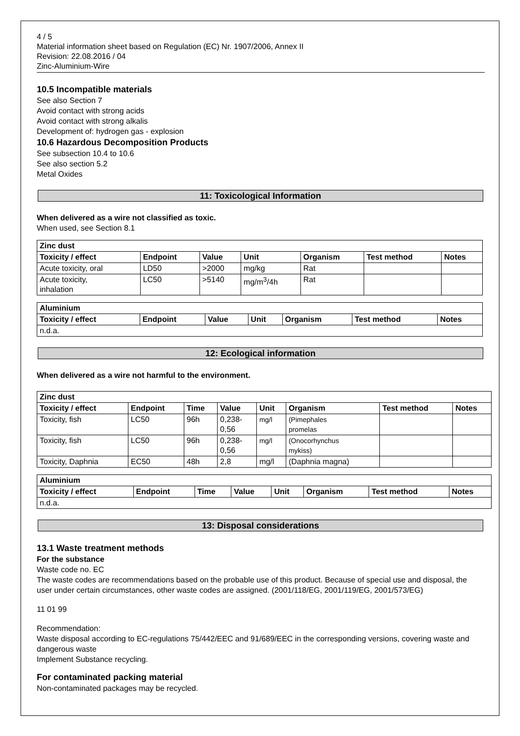4 / 5
Material information sheet based on Regulation (EC) Nr. 1907/2006, Annex II
Revision: 22.08.2016 / 04
Zinc-Aluminium-Wire
10.5 Incompatible materials
See also Section 7
Avoid contact with strong acids
Avoid contact with strong alkalis
Development of: hydrogen gas - explosion
10.6 Hazardous Decomposition Products
See subsection 10.4 to 10.6
See also section 5.2
Metal Oxides
11: Toxicological Information
When delivered as a wire not classified as toxic.
When used, see Section 8.1
| Zinc dust | | | | | | |
| --- | --- | --- | --- | --- | --- | --- |
| Toxicity / effect | Endpoint | Value | Unit | Organism | Test method | Notes |
| Acute toxicity, oral | LD50 | >2000 | mg/kg | Rat | | |
| Acute toxicity, inhalation | LC50 | >5140 | mg/m<sup>3</sup>/4h | Rat | | |
| Aluminium | | | | | | |
| --- | --- | --- | --- | --- | --- | --- |
| Toxicity / effect | Endpoint | Value | Unit | Organism | Test method | Notes |
| n.d.a. | | | | | | |
12: Ecological information
When delivered as a wire not harmful to the environment.
| Zinc dust | | | | | | | |
| --- | --- | --- | --- | --- | --- | --- | --- |
| Toxicity / effect | Endpoint | Time | Value | Unit | Organism | Test method | Notes |
| Toxicity, fish | LC50 | 96h | 0,238- 0,56 | mg/l | (Pimephales promelas | | |
| Toxicity, fish | LC50 | 96h | 0,238- 0,56 | mg/l | (Onocorhynchus mykiss) | | |
| Toxicity, Daphnia | EC50 | 48h | 2,8 | mg/l | (Daphnia magna) | | |
| Aluminium | | | | | | | |
| --- | --- | --- | --- | --- | --- | --- | --- |
| Toxicity / effect | Endpoint | Time | Value | Unit | Organism | Test method | Notes |
| n.d.a. | | | | | | | |
13: Disposal considerations
13.1 Waste treatment methods
For the substance
Waste code no. EC
The waste codes are recommendations based on the probable use of this product. Because of special use and disposal, the user under certain circumstances, other waste codes are assigned. (2001/118/EG, 2001/119/EG, 2001/573/EG)
11 01 99
Recommendation:
Waste disposal according to EC-regulations 75/442/EEC and 91/689/EEC in the corresponding versions, covering waste and dangerous waste
Implement Substance recycling.
For contaminated packing material
Non-contaminated packages may be recycled.